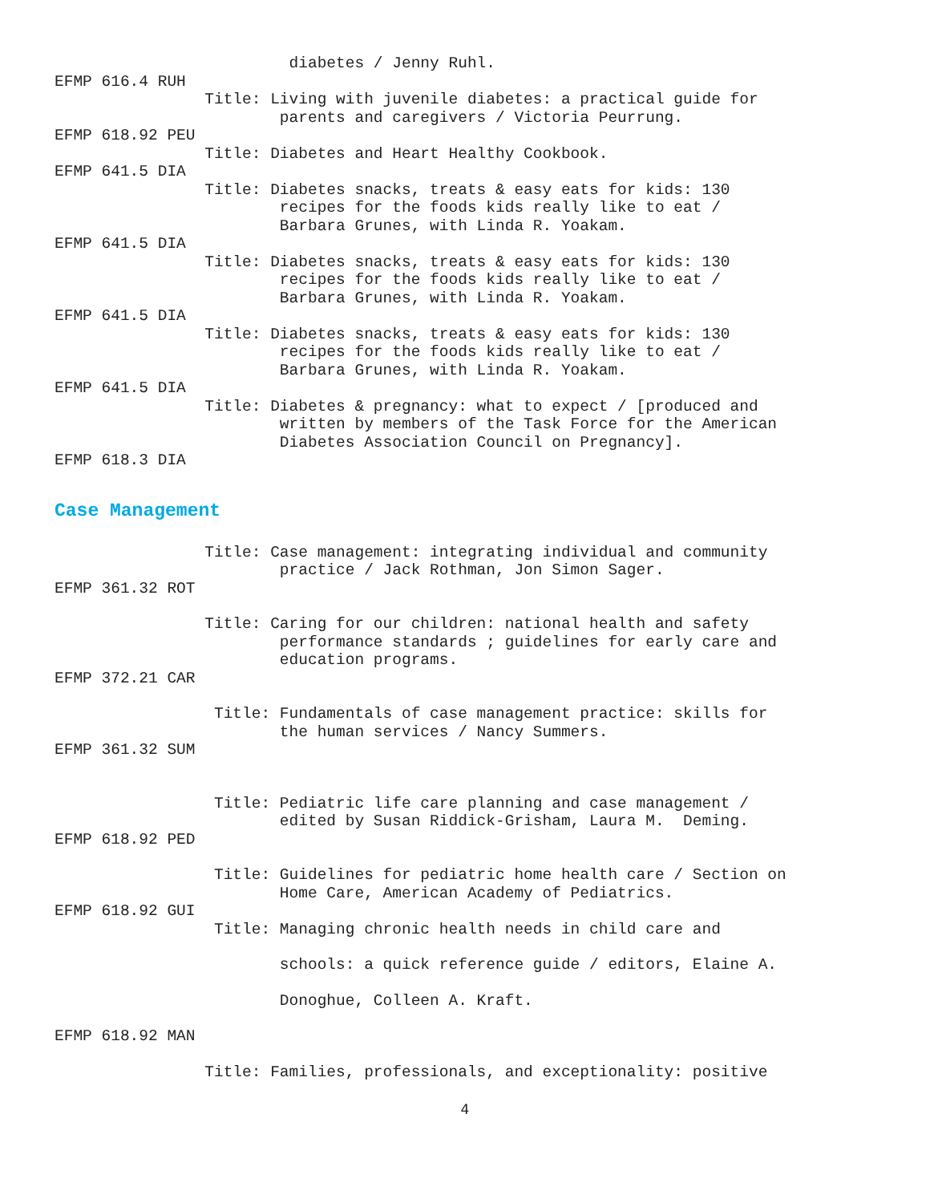diabetes / Jenny Ruhl.
EFMP 616.4 RUH
Title: Living with juvenile diabetes: a practical guide for
parents and caregivers / Victoria Peurrung.
EFMP 618.92 PEU
Title: Diabetes and Heart Healthy Cookbook.
EFMP 641.5 DIA
Title: Diabetes snacks, treats & easy eats for kids: 130
recipes for the foods kids really like to eat /
Barbara Grunes, with Linda R. Yoakam.
EFMP 641.5 DIA
Title: Diabetes snacks, treats & easy eats for kids: 130
recipes for the foods kids really like to eat /
Barbara Grunes, with Linda R. Yoakam.
EFMP 641.5 DIA
Title: Diabetes snacks, treats & easy eats for kids: 130
recipes for the foods kids really like to eat /
Barbara Grunes, with Linda R. Yoakam.
EFMP 641.5 DIA
Title: Diabetes & pregnancy: what to expect / [produced and
written by members of the Task Force for the American
Diabetes Association Council on Pregnancy].
EFMP 618.3 DIA
Case Management
Title: Case management: integrating individual and community
practice / Jack Rothman, Jon Simon Sager.
EFMP 361.32 ROT
Title: Caring for our children: national health and safety
performance standards ; guidelines for early care and
education programs.
EFMP 372.21 CAR
Title: Fundamentals of case management practice: skills for
the human services / Nancy Summers.
EFMP 361.32 SUM
Title: Pediatric life care planning and case management /
edited by Susan Riddick-Grisham, Laura M. Deming.
EFMP 618.92 PED
Title: Guidelines for pediatric home health care / Section on
Home Care, American Academy of Pediatrics.
EFMP 618.92 GUI
Title: Managing chronic health needs in child care and
schools: a quick reference guide / editors, Elaine A.
Donoghue, Colleen A. Kraft.
EFMP 618.92 MAN
Title: Families, professionals, and exceptionality: positive
4